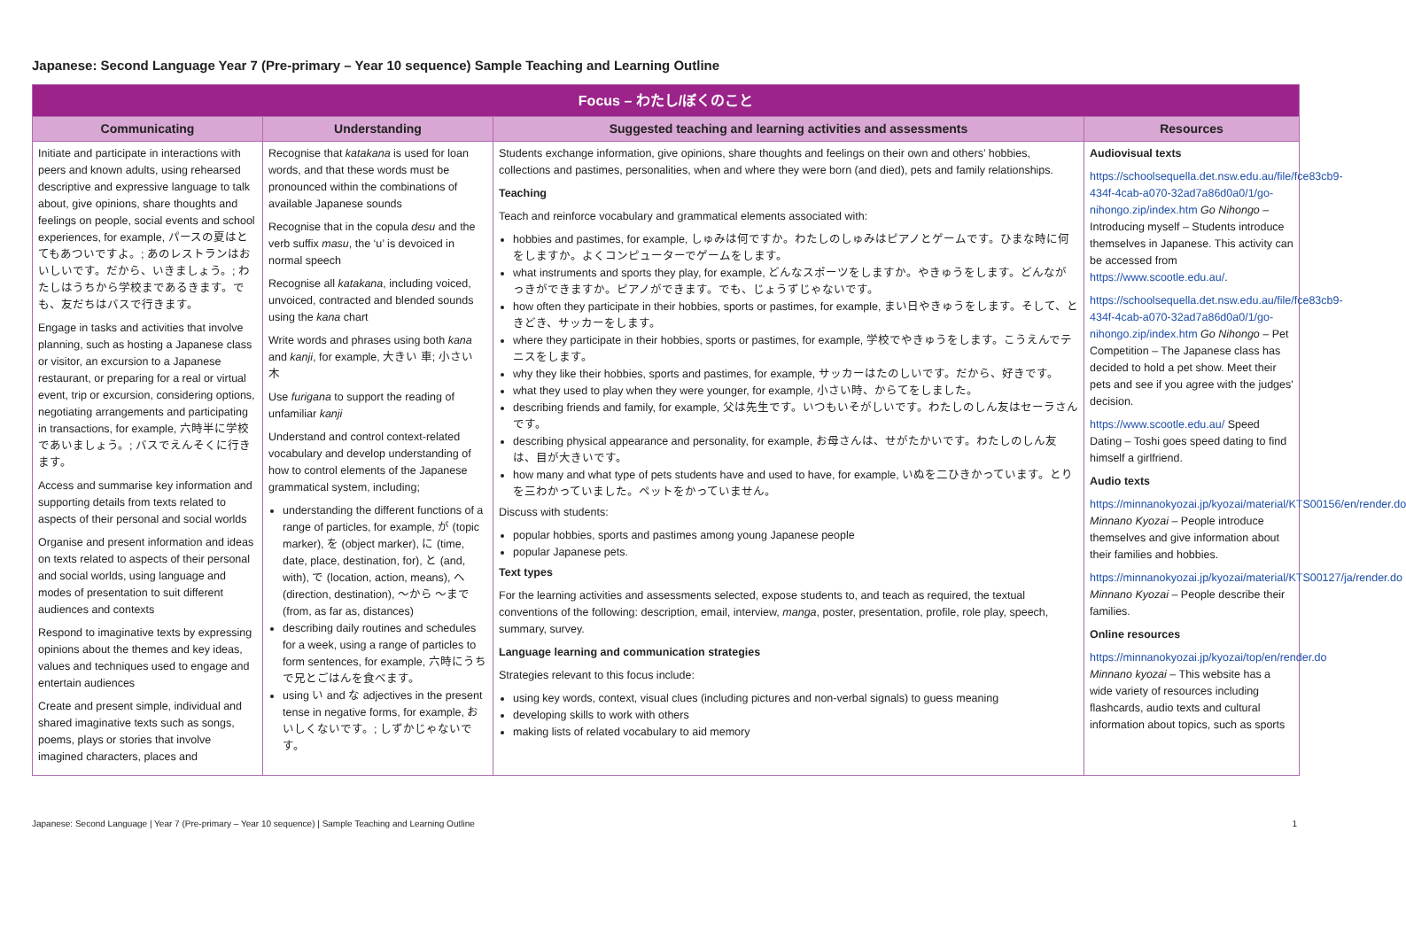Japanese: Second Language Year 7 (Pre-primary – Year 10 sequence) Sample Teaching and Learning Outline
| Focus – わたし/ぼくのこと | | | |
| Communicating | Understanding | Suggested teaching and learning activities and assessments | Resources |
| Initiate and participate in interactions with peers and known adults, using rehearsed descriptive and expressive language to talk about, give opinions, share thoughts and feelings on people, social events and school experiences, for example, パースの夏はとてもあついですよ。; あのレストランはおいしいです。だから、いきましょう。; わたしはうちから学校まであるきます。でも、友だちはバスで行きます。 Engage in tasks and activities that involve planning, such as hosting a Japanese class or visitor, an excursion to a Japanese restaurant, or preparing for a real or virtual event, trip or excursion, considering options, negotiating arrangements and participating in transactions, for example, 六時半に学校であいましょう。; バスでえんそくに行きます。 Access and summarise key information and supporting details from texts related to aspects of their personal and social worlds Organise and present information and ideas on texts related to aspects of their personal and social worlds, using language and modes of presentation to suit different audiences and contexts Respond to imaginative texts by expressing opinions about the themes and key ideas, values and techniques used to engage and entertain audiences Create and present simple, individual and shared imaginative texts such as songs, poems, plays or stories that involve imagined characters, places and | Recognise that katakana is used for loan words, and that these words must be pronounced within the combinations of available Japanese sounds Recognise that in the copula desu and the verb suffix masu , the ‘u’ is devoiced in normal speech Recognise all katakana , including voiced, unvoiced, contracted and blended sounds using the kana chart Write words and phrases using both kana and kanji , for example, 大きい 車; 小さい 木 Use furigana to support the reading of unfamiliar kanji Understand and control context-related vocabulary and develop understanding of how to control elements of the Japanese grammatical system, including; understanding the different functions of a range of particles, for example, が (topic marker), を (object marker), に (time, date, place, destination, for), と (and, with), で (location, action, means), へ (direction, destination), ～から ～まで (from, as far as, distances) describing daily routines and schedules for a week, using a range of particles to form sentences, for example, 六時にうちで兄とごはんを食べます。 using い and な adjectives in the present tense in negative forms, for example, おいしくないです。; しずかじゃないです。 | Students exchange information, give opinions, share thoughts and feelings on their own and others’ hobbies, collections and pastimes, personalities, when and where they were born (and died), pets and family relationships. Teaching Teach and reinforce vocabulary and grammatical elements associated with: hobbies and pastimes, for example, しゅみは何ですか。わたしのしゅみはピアノとゲームです。ひまな時に何をしますか。よくコンピューターでゲームをします。 what instruments and sports they play, for example, どんなスポーツをしますか。やきゅうをします。どんながっきができますか。ピアノができます。でも、じょうずじゃないです。 how often they participate in their hobbies, sports or pastimes, for example, まい日やきゅうをします。そして、ときどき、サッカーをします。 where they participate in their hobbies, sports or pastimes, for example, 学校でやきゅうをします。こうえんでテニスをします。 why they like their hobbies, sports and pastimes, for example, サッカーはたのしいです。だから、好きです。 what they used to play when they were younger, for example, 小さい時、からてをしました。 describing friends and family, for example, 父は先生です。いつもいそがしいです。わたしのしん友はセーラさんです。 describing physical appearance and personality, for example, お母さんは、せがたかいです。わたしのしん友は、目が大きいです。 how many and what type of pets students have and used to have, for example, いぬを二ひきかっています。とりを三わかっていました。ペットをかっていません。 Discuss with students: popular hobbies, sports and pastimes among young Japanese people popular Japanese pets. Text types For the learning activities and assessments selected, expose students to, and teach as required, the textual conventions of the following: description, email, interview, manga , poster, presentation, profile, role play, speech, summary, survey. Language learning and communication strategies Strategies relevant to this focus include: using key words, context, visual clues (including pictures and non-verbal signals) to guess meaning developing skills to work with others making lists of related vocabulary to aid memory | Audiovisual texts https://schoolsequella.det.nsw.edu.au/file/fce83cb9-434f-4cab-a070-32ad7a86d0a0/1/go-nihongo.zip/index.htm Go Nihongo – Introducing myself – Students introduce themselves in Japanese. This activity can be accessed from https://www.scootle.edu.au/ . https://schoolsequella.det.nsw.edu.au/file/fce83cb9-434f-4cab-a070-32ad7a86d0a0/1/go-nihongo.zip/index.htm Go Nihongo – Pet Competition – The Japanese class has decided to hold a pet show. Meet their pets and see if you agree with the judges' decision. https://www.scootle.edu.au/ Speed Dating – Toshi goes speed dating to find himself a girlfriend. Audio texts https://minnanokyozai.jp/kyozai/material/KTS00156/en/render.do Minnano Kyozai – People introduce themselves and give information about their families and hobbies. https://minnanokyozai.jp/kyozai/material/KTS00127/ja/render.do Minnano Kyozai – People describe their families. Online resources https://minnanokyozai.jp/kyozai/top/en/render.do Minnano kyozai – This website has a wide variety of resources including flashcards, audio texts and cultural information about topics, such as sports |
Japanese: Second Language | Year 7 (Pre-primary – Year 10 sequence) | Sample Teaching and Learning Outline 1